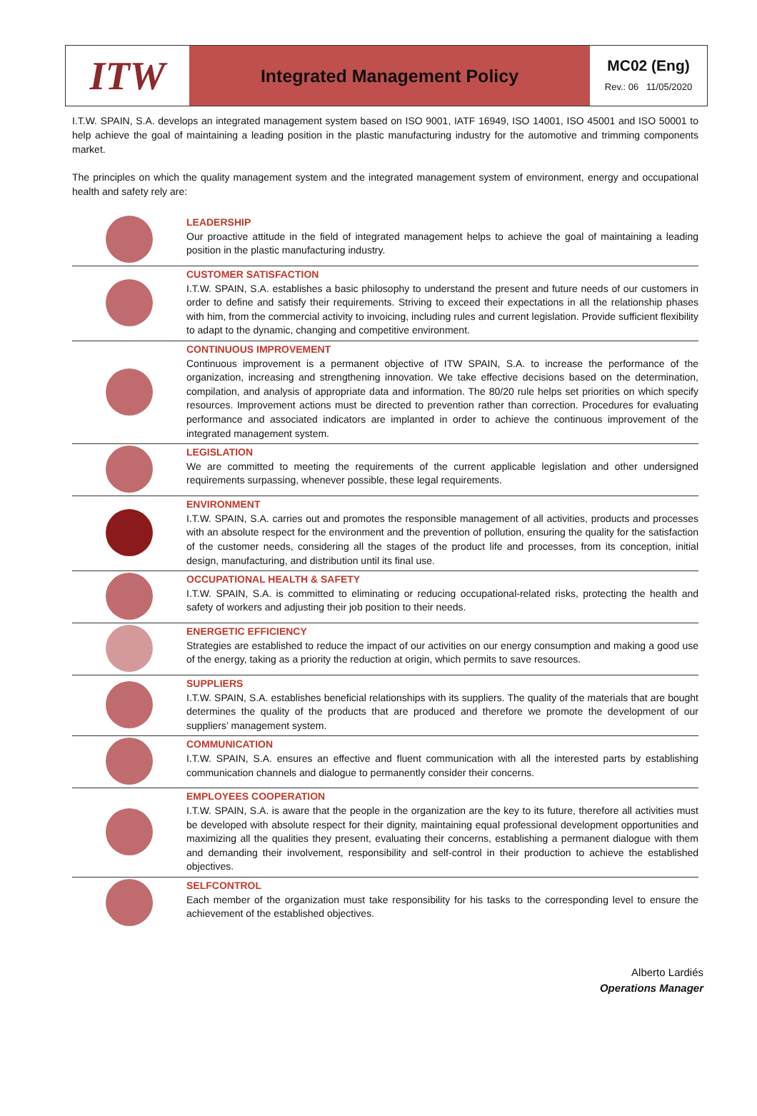ITW
Integrated Management Policy
MC02 (Eng)
Rev.: 06 11/05/2020
I.T.W. SPAIN, S.A. develops an integrated management system based on ISO 9001, IATF 16949, ISO 14001, ISO 45001 and ISO 50001 to help achieve the goal of maintaining a leading position in the plastic manufacturing industry for the automotive and trimming components market.
The principles on which the quality management system and the integrated management system of environment, energy and occupational health and safety rely are:
LEADERSHIP
Our proactive attitude in the field of integrated management helps to achieve the goal of maintaining a leading position in the plastic manufacturing industry.
CUSTOMER SATISFACTION
I.T.W. SPAIN, S.A. establishes a basic philosophy to understand the present and future needs of our customers in order to define and satisfy their requirements. Striving to exceed their expectations in all the relationship phases with him, from the commercial activity to invoicing, including rules and current legislation. Provide sufficient flexibility to adapt to the dynamic, changing and competitive environment.
CONTINUOUS IMPROVEMENT
Continuous improvement is a permanent objective of ITW SPAIN, S.A. to increase the performance of the organization, increasing and strengthening innovation. We take effective decisions based on the determination, compilation, and analysis of appropriate data and information. The 80/20 rule helps set priorities on which specify resources. Improvement actions must be directed to prevention rather than correction. Procedures for evaluating performance and associated indicators are implanted in order to achieve the continuous improvement of the integrated management system.
LEGISLATION
We are committed to meeting the requirements of the current applicable legislation and other undersigned requirements surpassing, whenever possible, these legal requirements.
ENVIRONMENT
I.T.W. SPAIN, S.A. carries out and promotes the responsible management of all activities, products and processes with an absolute respect for the environment and the prevention of pollution, ensuring the quality for the satisfaction of the customer needs, considering all the stages of the product life and processes, from its conception, initial design, manufacturing, and distribution until its final use.
OCCUPATIONAL HEALTH & SAFETY
I.T.W. SPAIN, S.A. is committed to eliminating or reducing occupational-related risks, protecting the health and safety of workers and adjusting their job position to their needs.
ENERGETIC EFFICIENCY
Strategies are established to reduce the impact of our activities on our energy consumption and making a good use of the energy, taking as a priority the reduction at origin, which permits to save resources.
SUPPLIERS
I.T.W. SPAIN, S.A. establishes beneficial relationships with its suppliers. The quality of the materials that are bought determines the quality of the products that are produced and therefore we promote the development of our suppliers’ management system.
COMMUNICATION
I.T.W. SPAIN, S.A. ensures an effective and fluent communication with all the interested parts by establishing communication channels and dialogue to permanently consider their concerns.
EMPLOYEES COOPERATION
I.T.W. SPAIN, S.A. is aware that the people in the organization are the key to its future, therefore all activities must be developed with absolute respect for their dignity, maintaining equal professional development opportunities and maximizing all the qualities they present, evaluating their concerns, establishing a permanent dialogue with them and demanding their involvement, responsibility and self-control in their production to achieve the established objectives.
SELFCONTROL
Each member of the organization must take responsibility for his tasks to the corresponding level to ensure the achievement of the established objectives.
Alberto Lardiés
Operations Manager